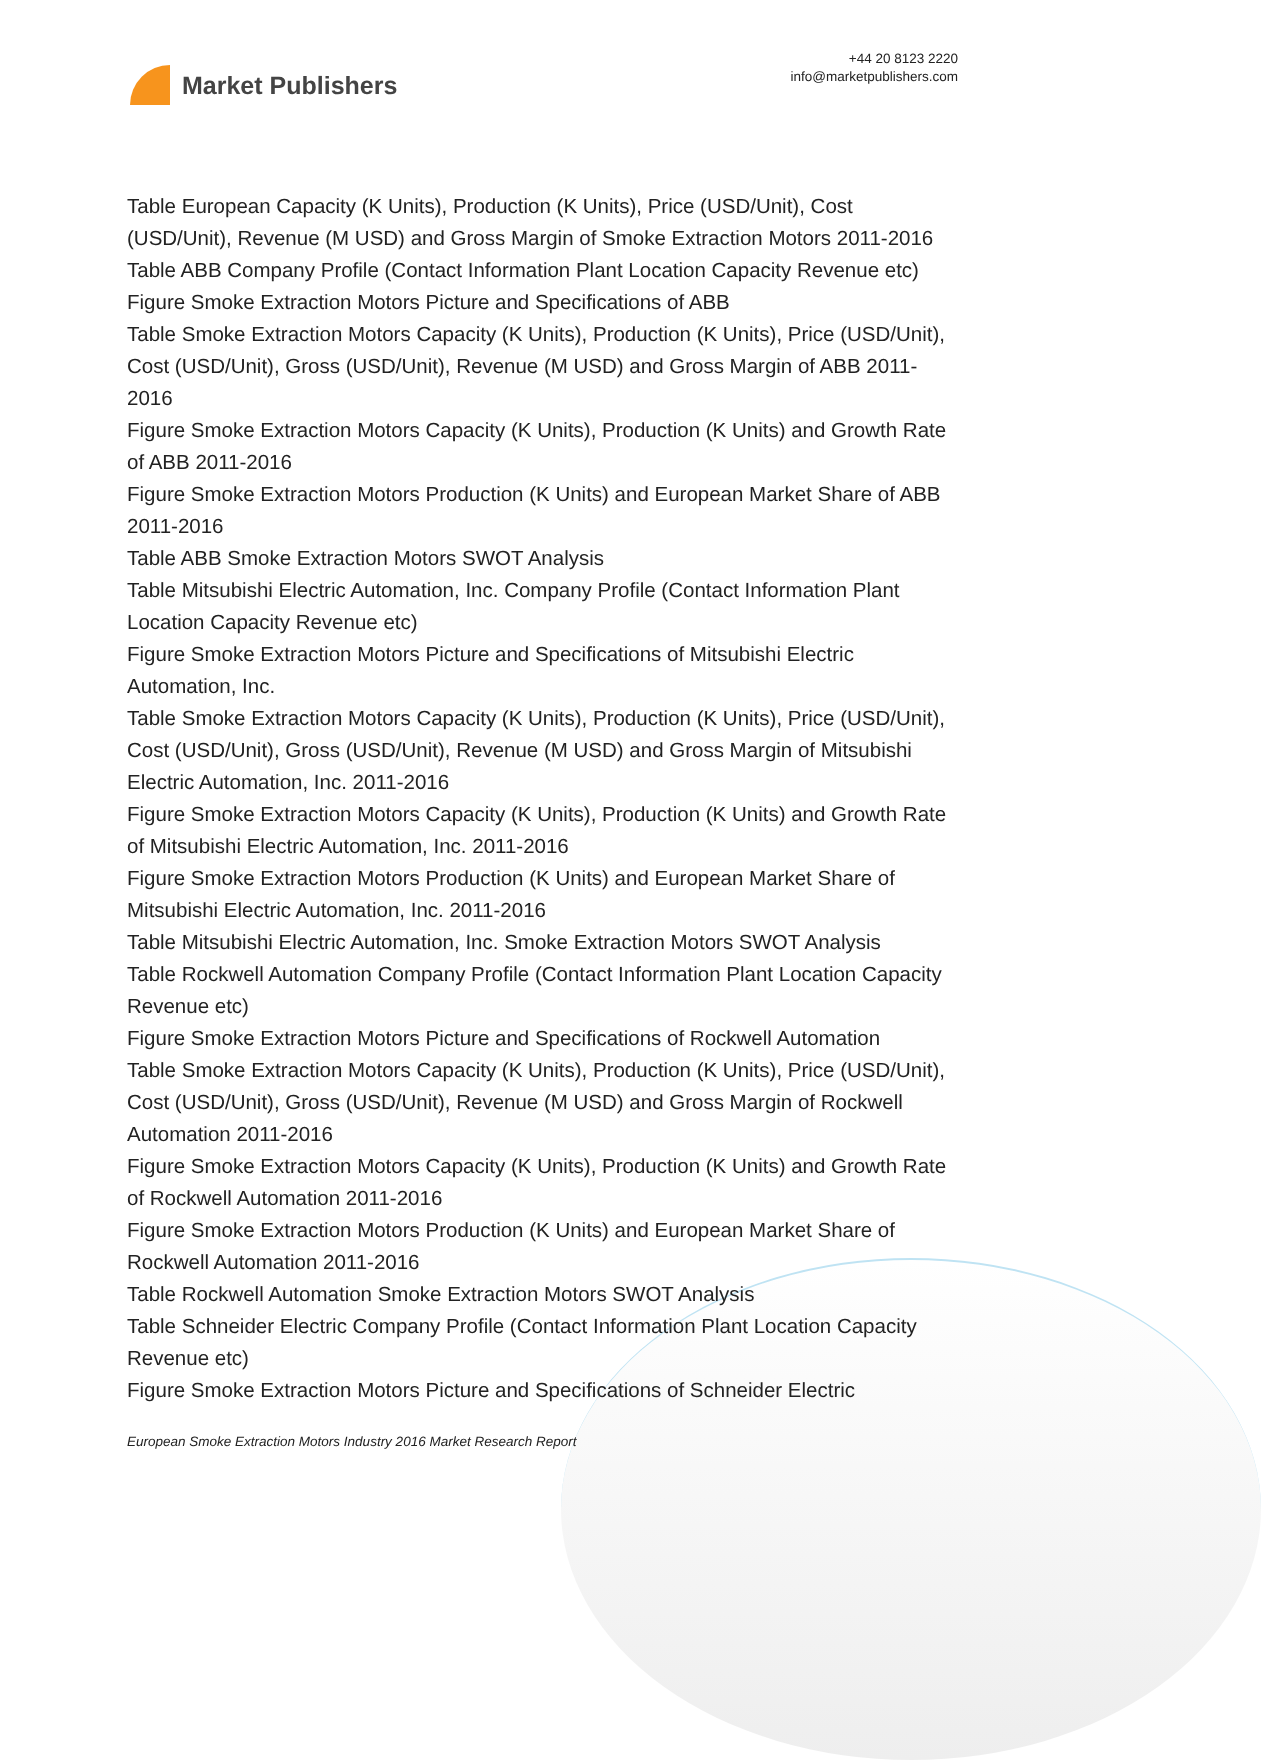Market Publishers
+44 20 8123 2220
info@marketpublishers.com
Table European Capacity (K Units), Production (K Units), Price (USD/Unit), Cost (USD/Unit), Revenue (M USD) and Gross Margin of Smoke Extraction Motors 2011-2016
Table ABB Company Profile (Contact Information Plant Location Capacity Revenue etc)
Figure Smoke Extraction Motors Picture and Specifications of ABB
Table Smoke Extraction Motors Capacity (K Units), Production (K Units), Price (USD/Unit), Cost (USD/Unit), Gross (USD/Unit), Revenue (M USD) and Gross Margin of ABB 2011-2016
Figure Smoke Extraction Motors Capacity (K Units), Production (K Units) and Growth Rate of ABB 2011-2016
Figure Smoke Extraction Motors Production (K Units) and European Market Share of ABB 2011-2016
Table ABB Smoke Extraction Motors SWOT Analysis
Table Mitsubishi Electric Automation, Inc. Company Profile (Contact Information Plant Location Capacity Revenue etc)
Figure Smoke Extraction Motors Picture and Specifications of Mitsubishi Electric Automation, Inc.
Table Smoke Extraction Motors Capacity (K Units), Production (K Units), Price (USD/Unit), Cost (USD/Unit), Gross (USD/Unit), Revenue (M USD) and Gross Margin of Mitsubishi Electric Automation, Inc. 2011-2016
Figure Smoke Extraction Motors Capacity (K Units), Production (K Units) and Growth Rate of Mitsubishi Electric Automation, Inc. 2011-2016
Figure Smoke Extraction Motors Production (K Units) and European Market Share of Mitsubishi Electric Automation, Inc. 2011-2016
Table Mitsubishi Electric Automation, Inc. Smoke Extraction Motors SWOT Analysis
Table Rockwell Automation Company Profile (Contact Information Plant Location Capacity Revenue etc)
Figure Smoke Extraction Motors Picture and Specifications of Rockwell Automation
Table Smoke Extraction Motors Capacity (K Units), Production (K Units), Price (USD/Unit), Cost (USD/Unit), Gross (USD/Unit), Revenue (M USD) and Gross Margin of Rockwell Automation 2011-2016
Figure Smoke Extraction Motors Capacity (K Units), Production (K Units) and Growth Rate of Rockwell Automation 2011-2016
Figure Smoke Extraction Motors Production (K Units) and European Market Share of Rockwell Automation 2011-2016
Table Rockwell Automation Smoke Extraction Motors SWOT Analysis
Table Schneider Electric Company Profile (Contact Information Plant Location Capacity Revenue etc)
Figure Smoke Extraction Motors Picture and Specifications of Schneider Electric
European Smoke Extraction Motors Industry 2016 Market Research Report